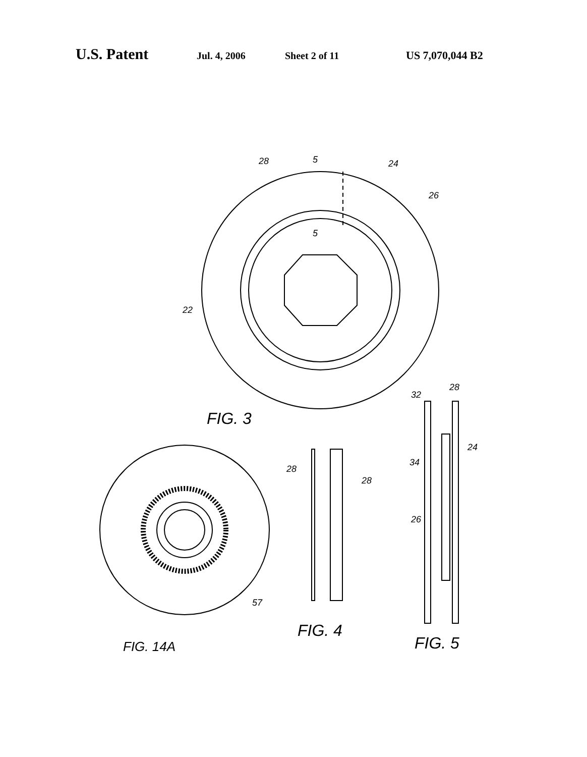U.S. Patent Jul. 4, 2006 Sheet 2 of 11 US 7,070,044 B2
28
5
24
26
5
22
FIG. 3
28
28
32
28
24
34
26
57
FIG. 4
FIG. 5
FIG. 14A